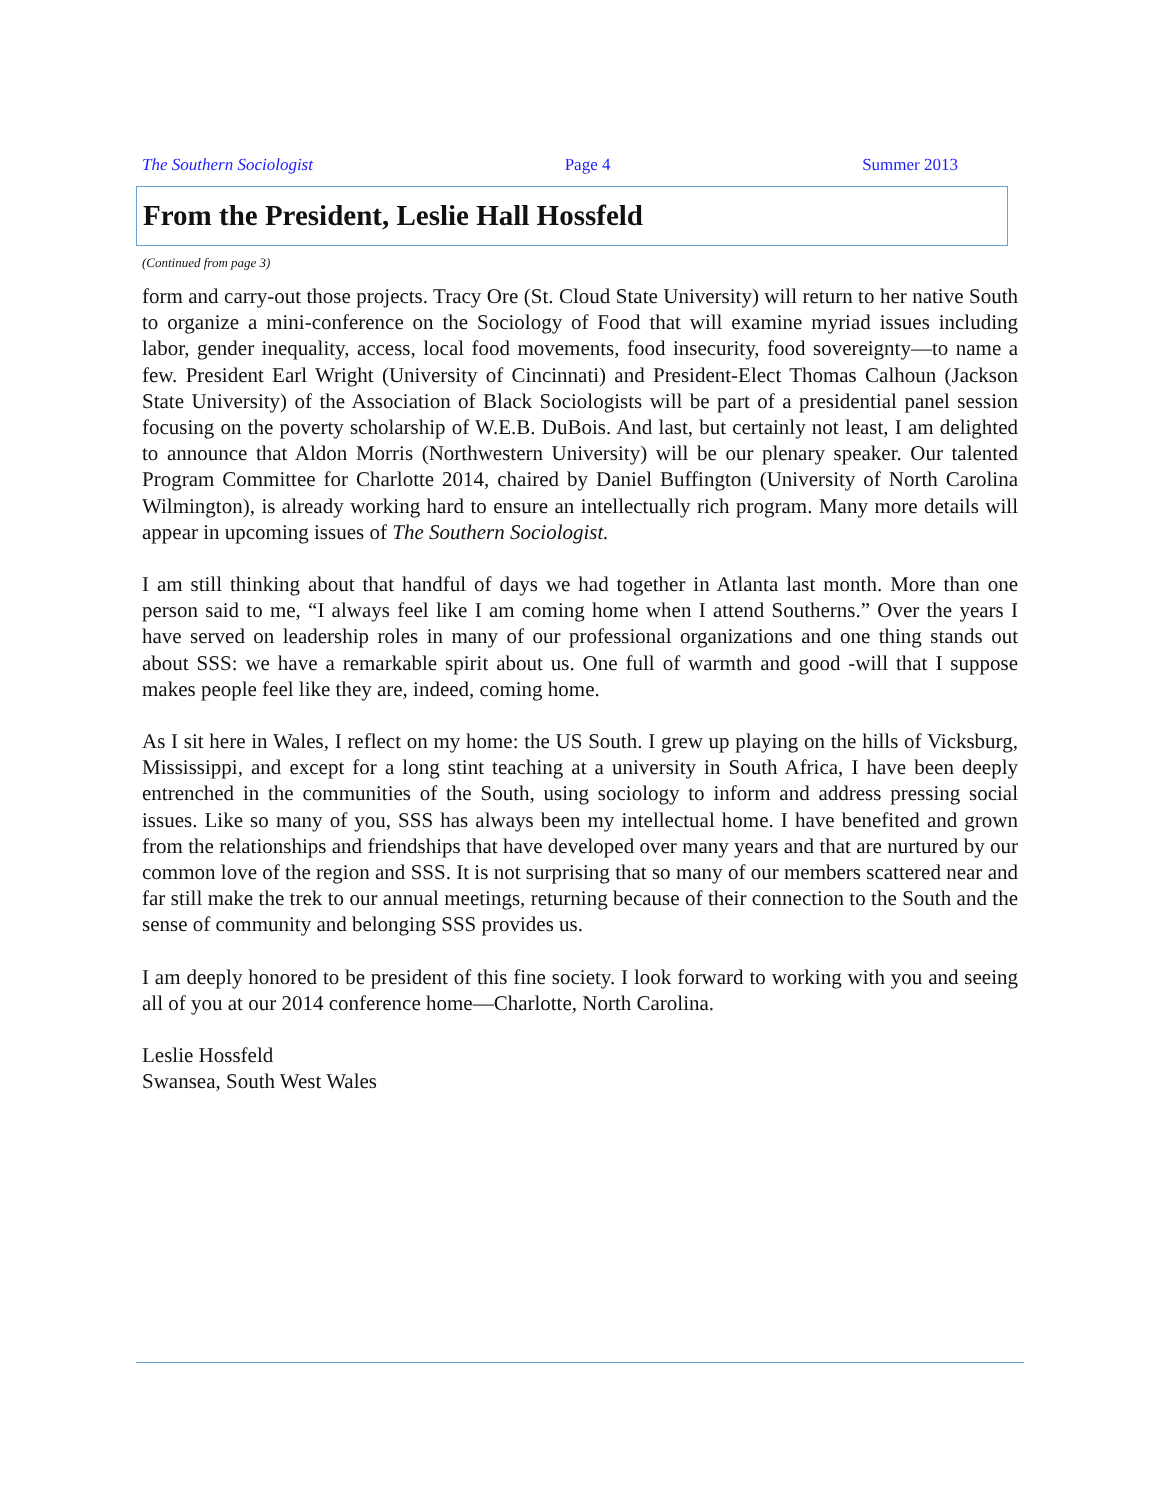The Southern Sociologist Page 4 Summer 2013
From the President, Leslie Hall Hossfeld
(Continued from page 3)
form and carry-out those projects. Tracy Ore (St. Cloud State University) will return to her native South to organize a mini-conference on the Sociology of Food that will examine myriad issues including labor, gender inequality, access, local food movements, food insecurity, food sovereignty—to name a few. President Earl Wright (University of Cincinnati) and President-Elect Thomas Calhoun (Jackson State University) of the Association of Black Sociologists will be part of a presidential panel session focusing on the poverty scholarship of W.E.B. DuBois. And last, but certainly not least, I am delighted to announce that Aldon Morris (Northwestern University) will be our plenary speaker. Our talented Program Committee for Charlotte 2014, chaired by Daniel Buffington (University of North Carolina Wilmington), is already working hard to ensure an intellectually rich program. Many more details will appear in upcoming issues of The Southern Sociologist.
I am still thinking about that handful of days we had together in Atlanta last month. More than one person said to me, “I always feel like I am coming home when I attend Southerns.” Over the years I have served on leadership roles in many of our professional organizations and one thing stands out about SSS: we have a remarkable spirit about us. One full of warmth and good -will that I suppose makes people feel like they are, indeed, coming home.
As I sit here in Wales, I reflect on my home: the US South. I grew up playing on the hills of Vicksburg, Mississippi, and except for a long stint teaching at a university in South Africa, I have been deeply entrenched in the communities of the South, using sociology to inform and address pressing social issues. Like so many of you, SSS has always been my intellectual home. I have benefited and grown from the relationships and friendships that have developed over many years and that are nurtured by our common love of the region and SSS. It is not surprising that so many of our members scattered near and far still make the trek to our annual meetings, returning because of their connection to the South and the sense of community and belonging SSS provides us.
I am deeply honored to be president of this fine society. I look forward to working with you and seeing all of you at our 2014 conference home—Charlotte, North Carolina.
Leslie Hossfeld
Swansea, South West Wales